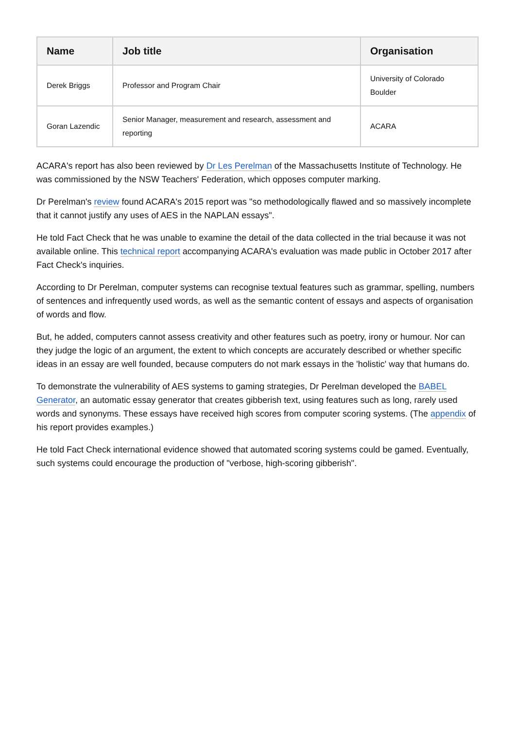| Name | Job title | Organisation |
| --- | --- | --- |
| Derek Briggs | Professor and Program Chair | University of Colorado Boulder |
| Goran Lazendic | Senior Manager, measurement and research, assessment and reporting | ACARA |
ACARA's report has also been reviewed by Dr Les Perelman of the Massachusetts Institute of Technology. He was commissioned by the NSW Teachers' Federation, which opposes computer marking.
Dr Perelman's review found ACARA's 2015 report was "so methodologically flawed and so massively incomplete that it cannot justify any uses of AES in the NAPLAN essays".
He told Fact Check that he was unable to examine the detail of the data collected in the trial because it was not available online. This technical report accompanying ACARA's evaluation was made public in October 2017 after Fact Check's inquiries.
According to Dr Perelman, computer systems can recognise textual features such as grammar, spelling, numbers of sentences and infrequently used words, as well as the semantic content of essays and aspects of organisation of words and flow.
But, he added, computers cannot assess creativity and other features such as poetry, irony or humour. Nor can they judge the logic of an argument, the extent to which concepts are accurately described or whether specific ideas in an essay are well founded, because computers do not mark essays in the 'holistic' way that humans do.
To demonstrate the vulnerability of AES systems to gaming strategies, Dr Perelman developed the BABEL Generator, an automatic essay generator that creates gibberish text, using features such as long, rarely used words and synonyms. These essays have received high scores from computer scoring systems. (The appendix of his report provides examples.)
He told Fact Check international evidence showed that automated scoring systems could be gamed. Eventually, such systems could encourage the production of "verbose, high-scoring gibberish".